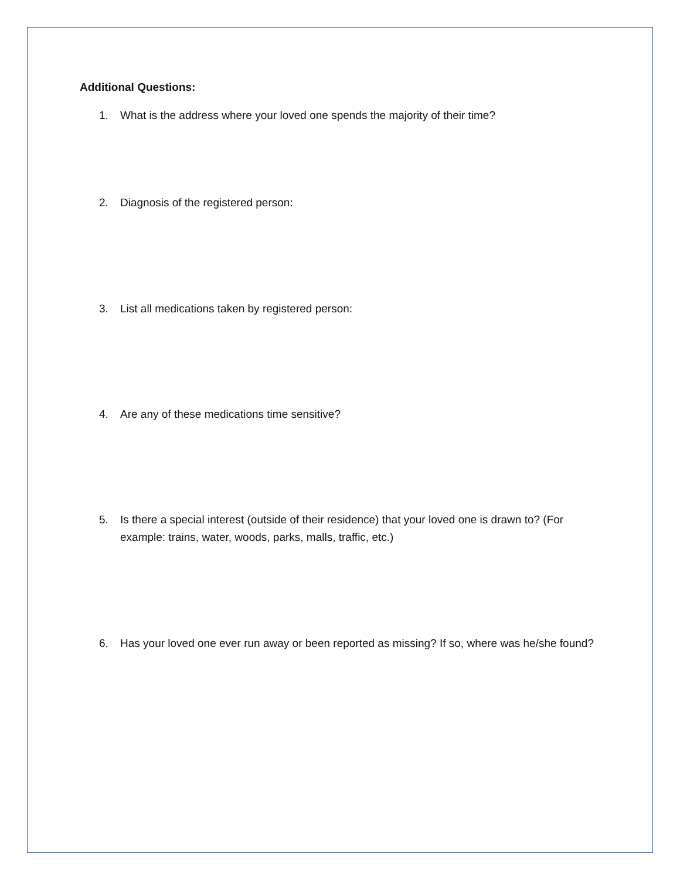Additional Questions:
1. What is the address where your loved one spends the majority of their time?
2. Diagnosis of the registered person:
3. List all medications taken by registered person:
4. Are any of these medications time sensitive?
5. Is there a special interest (outside of their residence) that your loved one is drawn to? (For example: trains, water, woods, parks, malls, traffic, etc.)
6. Has your loved one ever run away or been reported as missing? If so, where was he/she found?